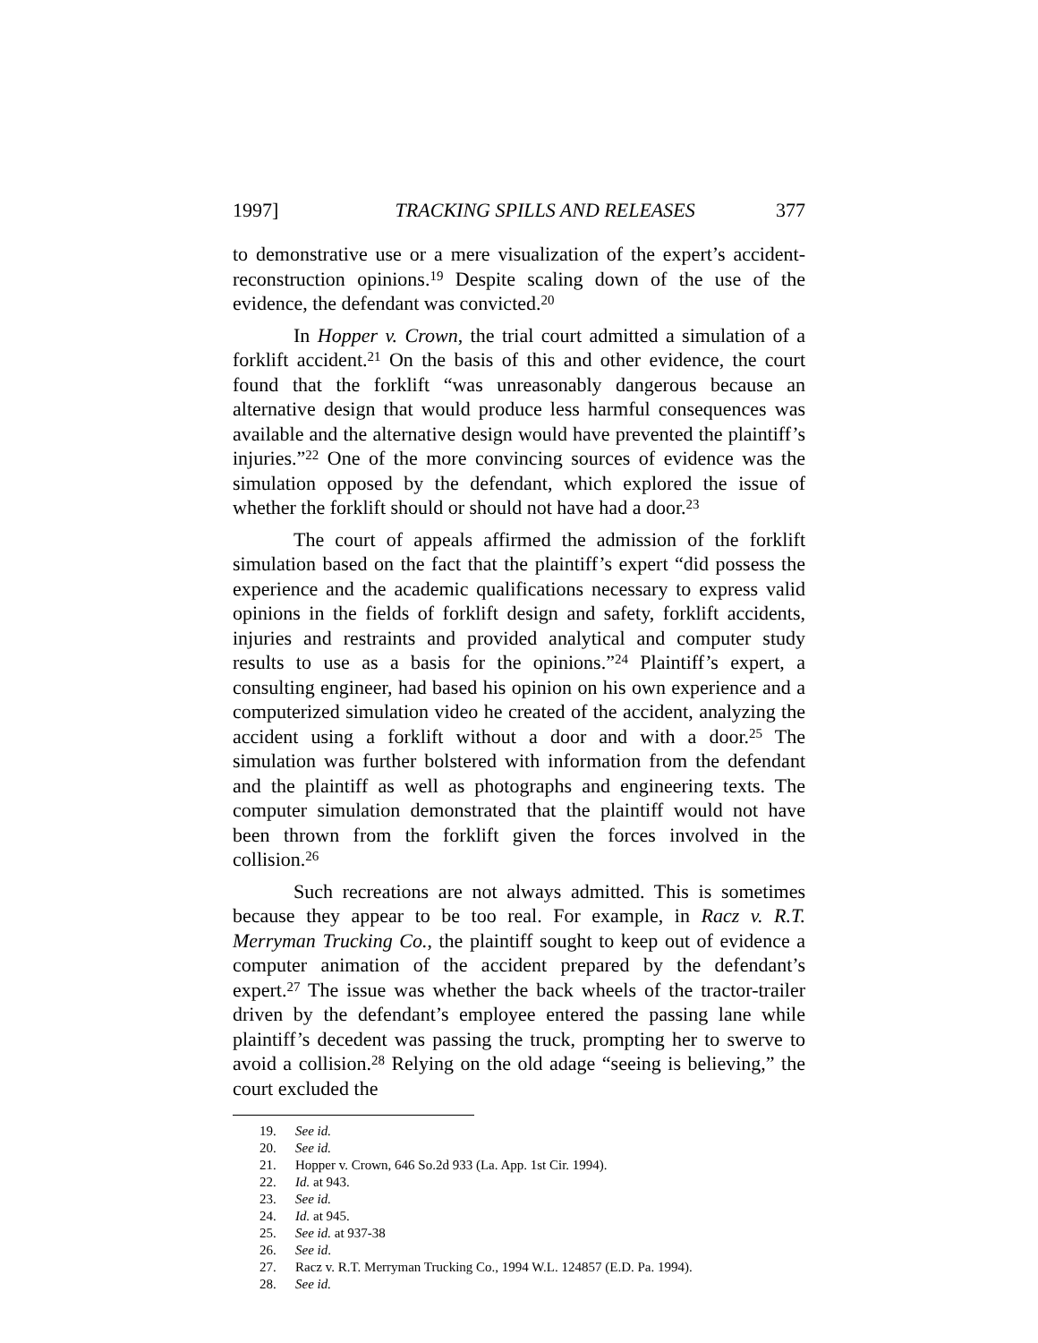1997] TRACKING SPILLS AND RELEASES 377
to demonstrative use or a mere visualization of the expert’s accident-reconstruction opinions.<sup>19</sup> Despite scaling down of the use of the evidence, the defendant was convicted.<sup>20</sup>
In Hopper v. Crown, the trial court admitted a simulation of a forklift accident.<sup>21</sup> On the basis of this and other evidence, the court found that the forklift “was unreasonably dangerous because an alternative design that would produce less harmful consequences was available and the alternative design would have prevented the plaintiff’s injuries.”<sup>22</sup> One of the more convincing sources of evidence was the simulation opposed by the defendant, which explored the issue of whether the forklift should or should not have had a door.<sup>23</sup>
The court of appeals affirmed the admission of the forklift simulation based on the fact that the plaintiff’s expert “did possess the experience and the academic qualifications necessary to express valid opinions in the fields of forklift design and safety, forklift accidents, injuries and restraints and provided analytical and computer study results to use as a basis for the opinions.”<sup>24</sup> Plaintiff’s expert, a consulting engineer, had based his opinion on his own experience and a computerized simulation video he created of the accident, analyzing the accident using a forklift without a door and with a door.<sup>25</sup> The simulation was further bolstered with information from the defendant and the plaintiff as well as photographs and engineering texts. The computer simulation demonstrated that the plaintiff would not have been thrown from the forklift given the forces involved in the collision.<sup>26</sup>
Such recreations are not always admitted. This is sometimes because they appear to be too real. For example, in Racz v. R.T. Merryman Trucking Co., the plaintiff sought to keep out of evidence a computer animation of the accident prepared by the defendant’s expert.<sup>27</sup> The issue was whether the back wheels of the tractor-trailer driven by the defendant’s employee entered the passing lane while plaintiff’s decedent was passing the truck, prompting her to swerve to avoid a collision.<sup>28</sup> Relying on the old adage “seeing is believing,” the court excluded the
19. See id.
20. See id.
21. Hopper v. Crown, 646 So.2d 933 (La. App. 1st Cir. 1994).
22. Id. at 943.
23. See id.
24. Id. at 945.
25. See id. at 937-38
26. See id.
27. Racz v. R.T. Merryman Trucking Co., 1994 W.L. 124857 (E.D. Pa. 1994).
28. See id.